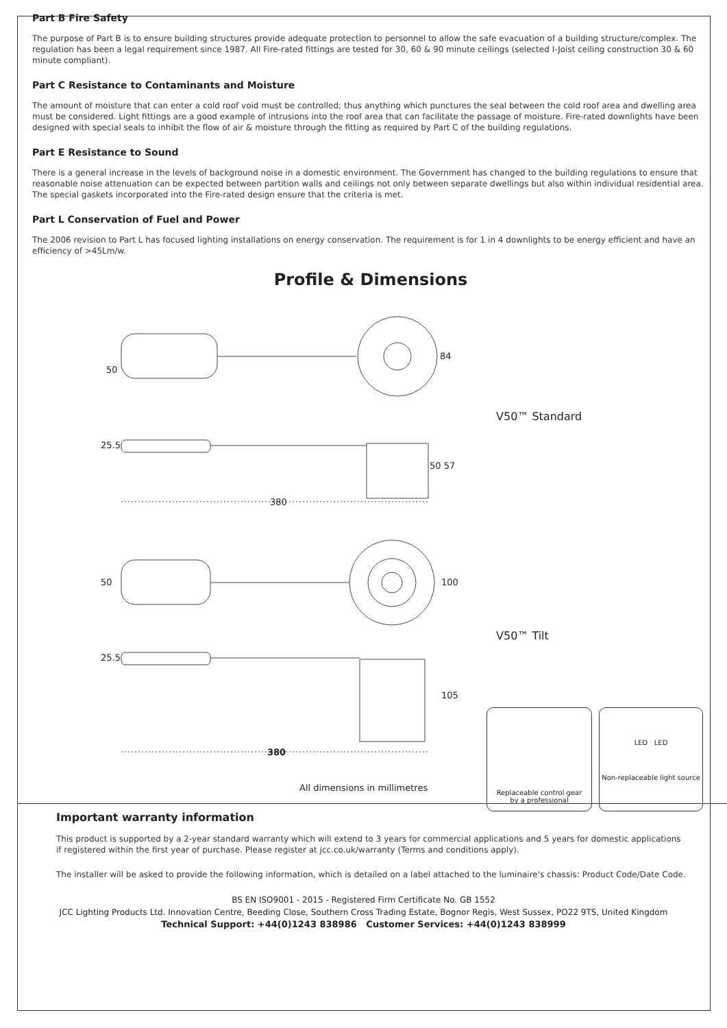Part B Fire Safety
The purpose of Part B is to ensure building structures provide adequate protection to personnel to allow the safe evacuation of a building structure/complex. The regulation has been a legal requirement since 1987. All Fire-rated fittings are tested for 30, 60 & 90 minute ceilings (selected I-Joist ceiling construction 30 & 60 minute compliant).
Part C Resistance to Contaminants and Moisture
The amount of moisture that can enter a cold roof void must be controlled; thus anything which punctures the seal between the cold roof area and dwelling area must be considered. Light fittings are a good example of intrusions into the roof area that can facilitate the passage of moisture. Fire-rated downlights have been designed with special seals to inhibit the flow of air & moisture through the fitting as required by Part C of the building regulations.
Part E Resistance to Sound
There is a general increase in the levels of background noise in a domestic environment. The Government has changed to the building regulations to ensure that reasonable noise attenuation can be expected between partition walls and ceilings not only between separate dwellings but also within individual residential area. The special gaskets incorporated into the Fire-rated design ensure that the criteria is met.
Part L Conservation of Fuel and Power
The 2006 revision to Part L has focused lighting installations on energy conservation. The requirement is for 1 in 4 downlights to be energy efficient and have an efficiency of >45Lm/w.
Profile & Dimensions
50
84
V50™ Standard
25.5
50 57
380
50 100
V50™ Tilt
25.5
105
380
All dimensions in millimetres
Replaceable control gear
by a professional
LED LED
Non-replaceable light source
Important warranty information
This product is supported by a 2-year standard warranty which will extend to 3 years for commercial applications and 5 years for domestic applications if registered within the first year of purchase. Please register at jcc.co.uk/warranty (Terms and conditions apply).
The installer will be asked to provide the following information, which is detailed on a label attached to the luminaire's chassis: Product Code/Date Code.
BS EN ISO9001 - 2015 - Registered Firm Certificate No. GB 1552
JCC Lighting Products Ltd. Innovation Centre, Beeding Close, Southern Cross Trading Estate, Bognor Regis, West Sussex, PO22 9TS, United Kingdom
Technical Support: +44(0)1243 838986 Customer Services: +44(0)1243 838999